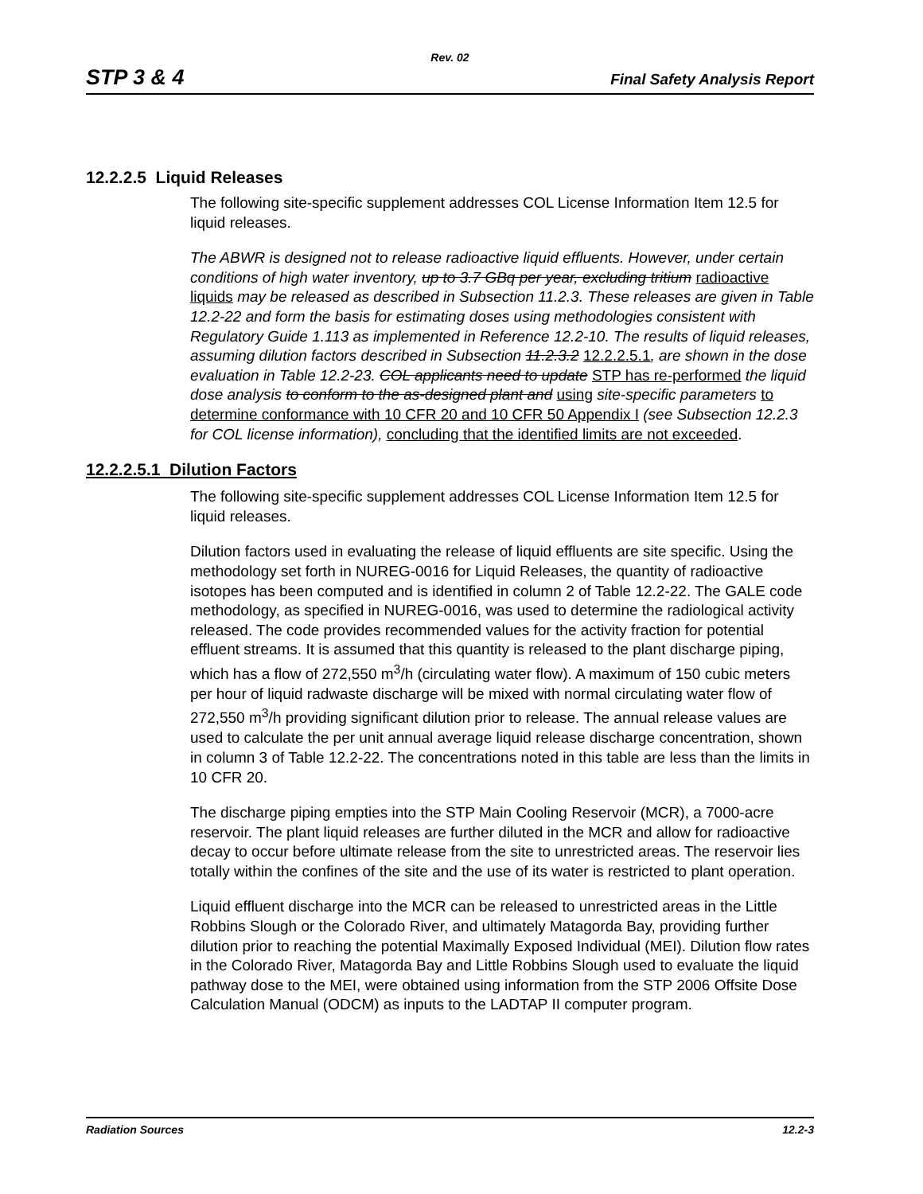Rev. 02
STP 3 & 4 Final Safety Analysis Report
12.2.2.5 Liquid Releases
The following site-specific supplement addresses COL License Information Item 12.5 for liquid releases.
The ABWR is designed not to release radioactive liquid effluents. However, under certain conditions of high water inventory, up to 3.7 GBq per year, excluding tritium radioactive liquids may be released as described in Subsection 11.2.3. These releases are given in Table 12.2-22 and form the basis for estimating doses using methodologies consistent with Regulatory Guide 1.113 as implemented in Reference 12.2-10. The results of liquid releases, assuming dilution factors described in Subsection 11.2.3.2 12.2.2.5.1, are shown in the dose evaluation in Table 12.2-23. COL applicants need to update STP has re-performed the liquid dose analysis to conform to the as-designed plant and using site-specific parameters to determine conformance with 10 CFR 20 and 10 CFR 50 Appendix I (see Subsection 12.2.3 for COL license information), concluding that the identified limits are not exceeded.
12.2.2.5.1 Dilution Factors
The following site-specific supplement addresses COL License Information Item 12.5 for liquid releases.
Dilution factors used in evaluating the release of liquid effluents are site specific. Using the methodology set forth in NUREG-0016 for Liquid Releases, the quantity of radioactive isotopes has been computed and is identified in column 2 of Table 12.2-22. The GALE code methodology, as specified in NUREG-0016, was used to determine the radiological activity released. The code provides recommended values for the activity fraction for potential effluent streams. It is assumed that this quantity is released to the plant discharge piping, which has a flow of 272,550 m<sup>3</sup>/h (circulating water flow). A maximum of 150 cubic meters per hour of liquid radwaste discharge will be mixed with normal circulating water flow of 272,550 m<sup>3</sup>/h providing significant dilution prior to release. The annual release values are used to calculate the per unit annual average liquid release discharge concentration, shown in column 3 of Table 12.2-22. The concentrations noted in this table are less than the limits in 10 CFR 20.
The discharge piping empties into the STP Main Cooling Reservoir (MCR), a 7000-acre reservoir. The plant liquid releases are further diluted in the MCR and allow for radioactive decay to occur before ultimate release from the site to unrestricted areas. The reservoir lies totally within the confines of the site and the use of its water is restricted to plant operation.
Liquid effluent discharge into the MCR can be released to unrestricted areas in the Little Robbins Slough or the Colorado River, and ultimately Matagorda Bay, providing further dilution prior to reaching the potential Maximally Exposed Individual (MEI). Dilution flow rates in the Colorado River, Matagorda Bay and Little Robbins Slough used to evaluate the liquid pathway dose to the MEI, were obtained using information from the STP 2006 Offsite Dose Calculation Manual (ODCM) as inputs to the LADTAP II computer program.
Radiation Sources 12.2-3